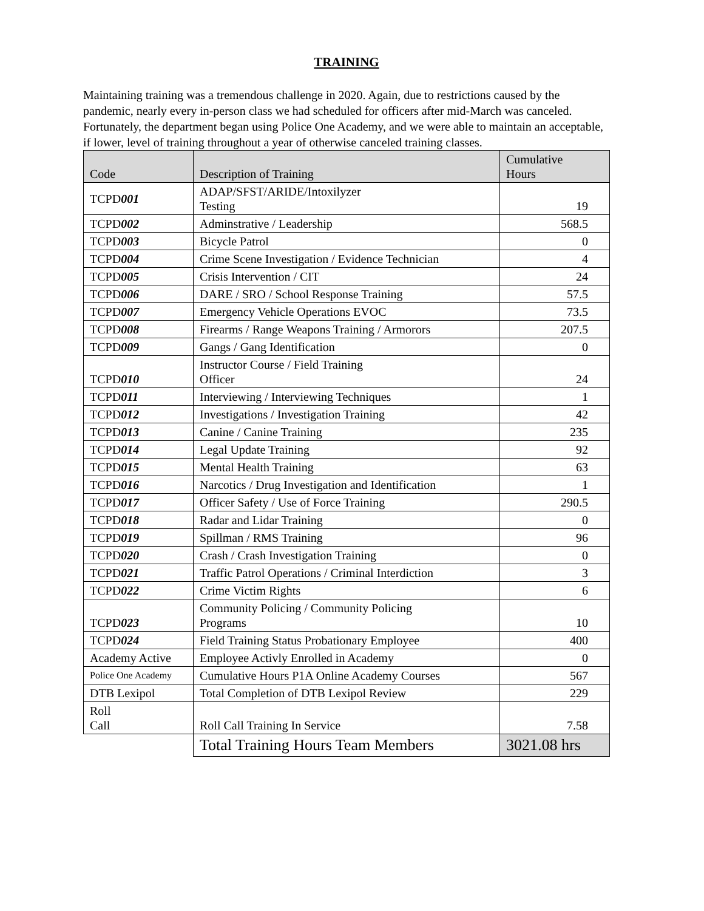TRAINING
Maintaining training was a tremendous challenge in 2020. Again, due to restrictions caused by the pandemic, nearly every in-person class we had scheduled for officers after mid-March was canceled. Fortunately, the department began using Police One Academy, and we were able to maintain an acceptable, if lower, level of training throughout a year of otherwise canceled training classes.
| Code | Description of Training | Cumulative Hours |
| --- | --- | --- |
| TCPD 001 | ADAP/SFST/ARIDE/Intoxilyzer Testing | 19 |
| TCPD 002 | Adminstrative / Leadership | 568.5 |
| TCPD 003 | Bicycle Patrol | 0 |
| TCPD 004 | Crime Scene Investigation / Evidence Technician | 4 |
| TCPD 005 | Crisis Intervention / CIT | 24 |
| TCPD 006 | DARE / SRO / School Response Training | 57.5 |
| TCPD 007 | Emergency Vehicle Operations EVOC | 73.5 |
| TCPD 008 | Firearms / Range Weapons Training / Armorors | 207.5 |
| TCPD 009 | Gangs / Gang Identification | 0 |
| TCPD 010 | Instructor Course / Field Training Officer | 24 |
| TCPD 011 | Interviewing / Interviewing Techniques | 1 |
| TCPD 012 | Investigations / Investigation Training | 42 |
| TCPD 013 | Canine / Canine Training | 235 |
| TCPD 014 | Legal Update Training | 92 |
| TCPD 015 | Mental Health Training | 63 |
| TCPD 016 | Narcotics / Drug Investigation and Identification | 1 |
| TCPD 017 | Officer Safety / Use of Force Training | 290.5 |
| TCPD 018 | Radar and Lidar Training | 0 |
| TCPD 019 | Spillman / RMS Training | 96 |
| TCPD 020 | Crash / Crash Investigation Training | 0 |
| TCPD 021 | Traffic Patrol Operations / Criminal Interdiction | 3 |
| TCPD 022 | Crime Victim Rights | 6 |
| TCPD 023 | Community Policing / Community Policing Programs | 10 |
| TCPD 024 | Field Training Status Probationary Employee | 400 |
| Academy Active | Employee Activly Enrolled in Academy | 0 |
| Police One Academy | Cumulative Hours P1A Online Academy Courses | 567 |
| DTB Lexipol | Total Completion of DTB Lexipol Review | 229 |
| Roll Call | Roll Call Training In Service | 7.58 |
| | Total Training Hours Team Members | 3021.08 hrs |